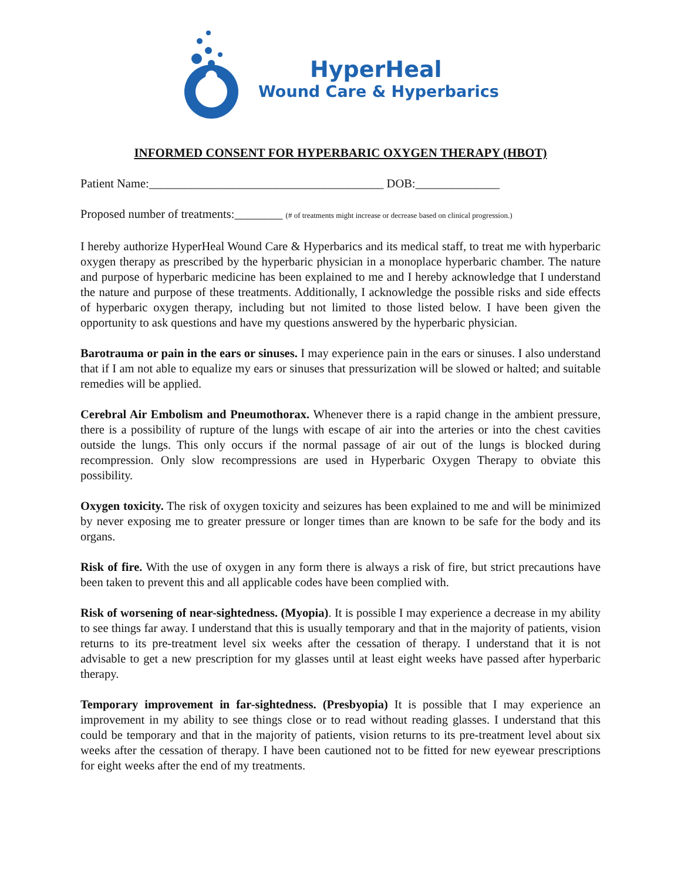HyperHeal
Wound Care & Hyperbarics
INFORMED CONSENT FOR HYPERBARIC OXYGEN THERAPY (HBOT)
Patient Name:_______________________________________ DOB:______________
Proposed number of treatments:________ (# of treatments might increase or decrease based on clinical progression.)
I hereby authorize HyperHeal Wound Care & Hyperbarics and its medical staff, to treat me with hyperbaric oxygen therapy as prescribed by the hyperbaric physician in a monoplace hyperbaric chamber. The nature and purpose of hyperbaric medicine has been explained to me and I hereby acknowledge that I understand the nature and purpose of these treatments. Additionally, I acknowledge the possible risks and side effects of hyperbaric oxygen therapy, including but not limited to those listed below. I have been given the opportunity to ask questions and have my questions answered by the hyperbaric physician.
Barotrauma or pain in the ears or sinuses. I may experience pain in the ears or sinuses. I also understand that if I am not able to equalize my ears or sinuses that pressurization will be slowed or halted; and suitable remedies will be applied.
Cerebral Air Embolism and Pneumothorax. Whenever there is a rapid change in the ambient pressure, there is a possibility of rupture of the lungs with escape of air into the arteries or into the chest cavities outside the lungs. This only occurs if the normal passage of air out of the lungs is blocked during recompression. Only slow recompressions are used in Hyperbaric Oxygen Therapy to obviate this possibility.
Oxygen toxicity. The risk of oxygen toxicity and seizures has been explained to me and will be minimized by never exposing me to greater pressure or longer times than are known to be safe for the body and its organs.
Risk of fire. With the use of oxygen in any form there is always a risk of fire, but strict precautions have been taken to prevent this and all applicable codes have been complied with.
Risk of worsening of near-sightedness. (Myopia). It is possible I may experience a decrease in my ability to see things far away. I understand that this is usually temporary and that in the majority of patients, vision returns to its pre-treatment level six weeks after the cessation of therapy. I understand that it is not advisable to get a new prescription for my glasses until at least eight weeks have passed after hyperbaric therapy.
Temporary improvement in far-sightedness. (Presbyopia) It is possible that I may experience an improvement in my ability to see things close or to read without reading glasses. I understand that this could be temporary and that in the majority of patients, vision returns to its pre-treatment level about six weeks after the cessation of therapy. I have been cautioned not to be fitted for new eyewear prescriptions for eight weeks after the end of my treatments.